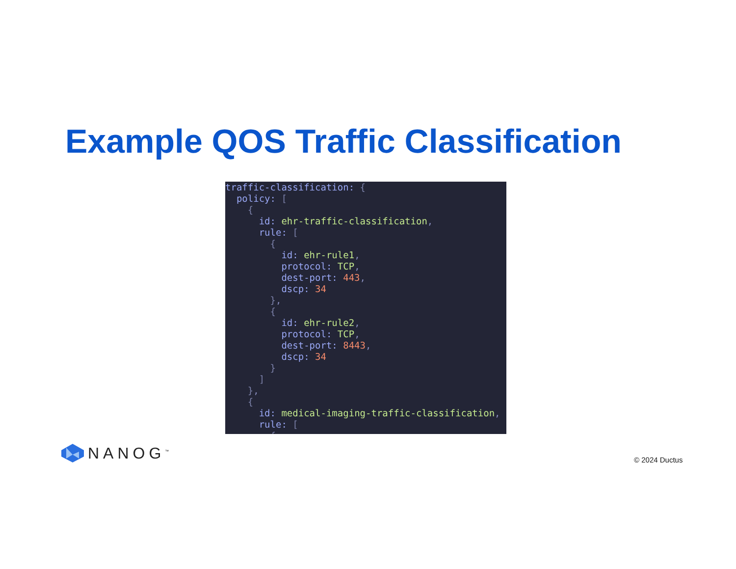Example QOS Traffic Classification
traffic-classification: { policy: [ { id: ehr-traffic-classification, rule: [ { id: ehr-rule1, protocol: TCP, dest-port: 443, dscp: 34 }, { id: ehr-rule2, protocol: TCP, dest-port: 8443, dscp: 34 } ] }, { id: medical-imaging-traffic-classification, rule: [ {
NANOG<sup>™</sup> © 2024 Ductus